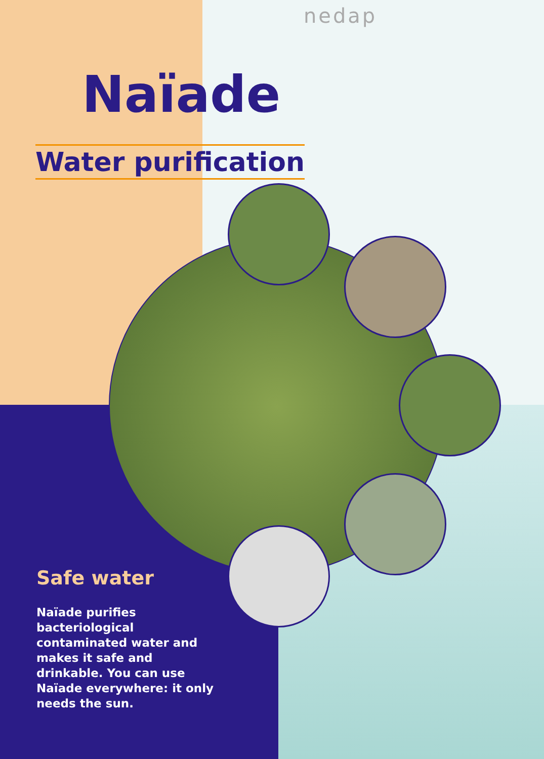nedap
Naïade
Water purification
Safe water
Naïade purifies bacteriological contaminated water and makes it safe and drinkable. You can use Naïade everywhere: it only needs the sun.